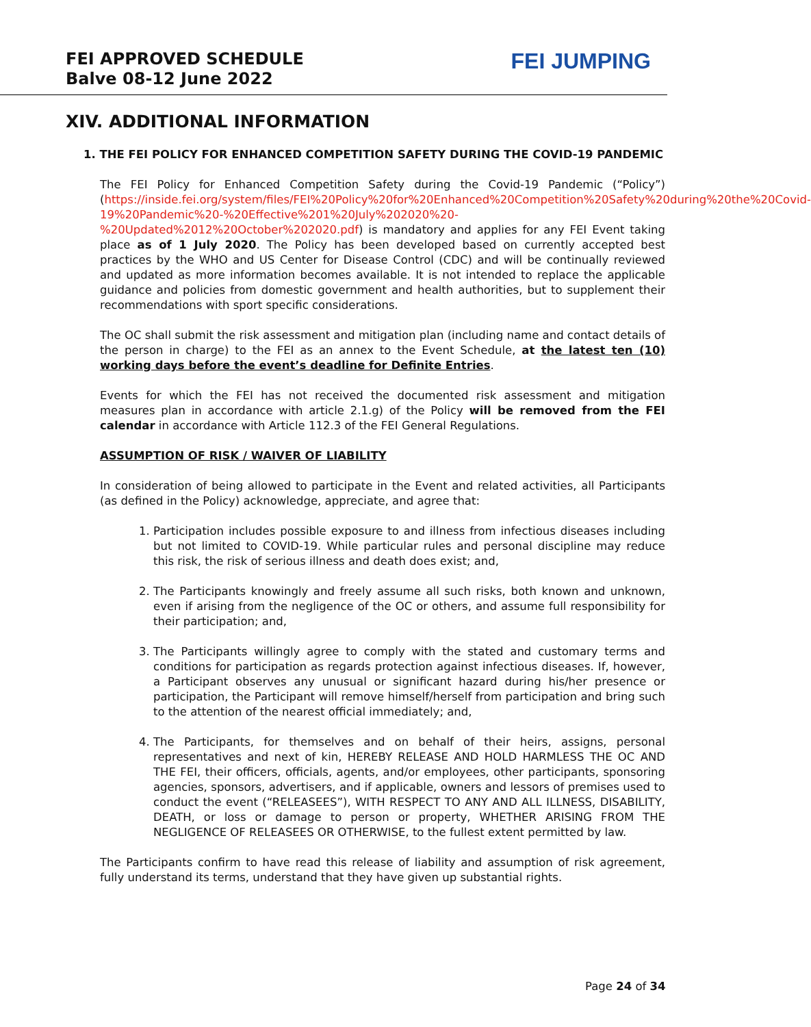FEI APPROVED SCHEDULE
Balve 08-12 June 2022
FEI JUMPING
XIV. ADDITIONAL INFORMATION
1. THE FEI POLICY FOR ENHANCED COMPETITION SAFETY DURING THE COVID-19 PANDEMIC
The FEI Policy for Enhanced Competition Safety during the Covid-19 Pandemic (“Policy”) (https://inside.fei.org/system/files/FEI%20Policy%20for%20Enhanced%20Competition%20Safety%20during%20the%20Covid-19%20Pandemic%20-%20Effective%201%20July%202020%20-%20Updated%2012%20October%202020.pdf) is mandatory and applies for any FEI Event taking place as of 1 July 2020. The Policy has been developed based on currently accepted best practices by the WHO and US Center for Disease Control (CDC) and will be continually reviewed and updated as more information becomes available. It is not intended to replace the applicable guidance and policies from domestic government and health authorities, but to supplement their recommendations with sport specific considerations.
The OC shall submit the risk assessment and mitigation plan (including name and contact details of the person in charge) to the FEI as an annex to the Event Schedule, at the latest ten (10) working days before the event’s deadline for Definite Entries.
Events for which the FEI has not received the documented risk assessment and mitigation measures plan in accordance with article 2.1.g) of the Policy will be removed from the FEI calendar in accordance with Article 112.3 of the FEI General Regulations.
ASSUMPTION OF RISK / WAIVER OF LIABILITY
In consideration of being allowed to participate in the Event and related activities, all Participants (as defined in the Policy) acknowledge, appreciate, and agree that:
1. Participation includes possible exposure to and illness from infectious diseases including but not limited to COVID-19. While particular rules and personal discipline may reduce this risk, the risk of serious illness and death does exist; and,
2. The Participants knowingly and freely assume all such risks, both known and unknown, even if arising from the negligence of the OC or others, and assume full responsibility for their participation; and,
3. The Participants willingly agree to comply with the stated and customary terms and conditions for participation as regards protection against infectious diseases. If, however, a Participant observes any unusual or significant hazard during his/her presence or participation, the Participant will remove himself/herself from participation and bring such to the attention of the nearest official immediately; and,
4. The Participants, for themselves and on behalf of their heirs, assigns, personal representatives and next of kin, HEREBY RELEASE AND HOLD HARMLESS THE OC AND THE FEI, their officers, officials, agents, and/or employees, other participants, sponsoring agencies, sponsors, advertisers, and if applicable, owners and lessors of premises used to conduct the event (“RELEASEES”), WITH RESPECT TO ANY AND ALL ILLNESS, DISABILITY, DEATH, or loss or damage to person or property, WHETHER ARISING FROM THE NEGLIGENCE OF RELEASEES OR OTHERWISE, to the fullest extent permitted by law.
The Participants confirm to have read this release of liability and assumption of risk agreement, fully understand its terms, understand that they have given up substantial rights.
Page 24 of 34